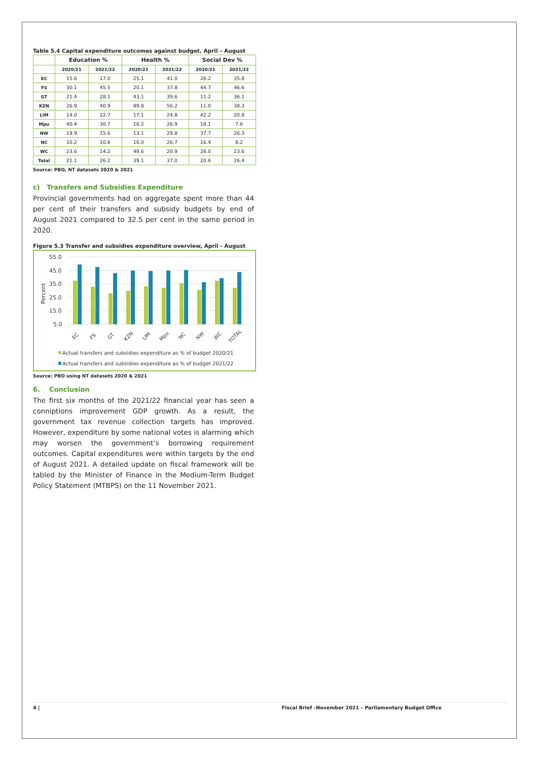Table 5.4 Capital expenditure outcomes against budget, April – August
| | Education % | | Health % | | Social Dev % | |
| --- | --- | --- | --- | --- | --- | --- |
| | 2020/21 | 2021/22 | 2020/21 | 2021/22 | 2020/21 | 2021/22 |
| EC | 15.6 | 17.0 | 25.1 | 41.0 | 26.2 | 35.8 |
| FS | 30.1 | 45.5 | 20.1 | 37.8 | 44.7 | 46.6 |
| GT | 21.4 | 28.1 | 43.1 | 39.6 | 11.2 | 36.1 |
| KZN | 26.9 | 40.9 | 89.8 | 56.2 | 11.0 | 38.3 |
| LIM | 14.0 | 22.7 | 17.1 | 24.8 | 42.2 | 20.8 |
| Mpu | 40.4 | 30.7 | 16.2 | 26.9 | 18.1 | 7.6 |
| NW | 19.9 | 15.6 | 13.1 | 29.8 | 37.7 | 26.3 |
| NC | 10.2 | 10.6 | 16.0 | 26.7 | 16.4 | 8.2 |
| WC | 23.6 | 14.2 | 49.6 | 20.9 | 28.0 | 23.6 |
| Total | 21.1 | 26.2 | 39.1 | 37.0 | 20.6 | 26.4 |
Source: PBO, NT datasets 2020 & 2021
c) Transfers and Subsidies Expenditure
Provincial governments had on aggregate spent more than 44 per cent of their transfers and subsidy budgets by end of August 2021 compared to 32.5 per cent in the same period in 2020.
Figure 5.3 Transfer and subsidies expenditure overview, April - August
55.0
45.0
35.0
25.0
15.0
5.0
Percent
EC
FS
GT
KZN
LIM
Mpu
NC
NW
WC
TOTAL
Actual transfers and subsidies expenditure as % of budget 2020/21
Actual transfers and subsidies expenditure as % of budget 2021/22
Source: PBO using NT datasets 2020 & 2021
6. Conclusion
The first six months of the 2021/22 financial year has seen a conniptions improvement GDP growth. As a result, the government tax revenue collection targets has improved. However, expenditure by some national votes is alarming which may worsen the government’s borrowing requirement outcomes. Capital expenditures were within targets by the end of August 2021. A detailed update on fiscal framework will be tabled by the Minister of Finance in the Medium-Term Budget Policy Statement (MTBPS) on the 11 November 2021.
4 | Fiscal Brief –November 2021 – Parliamentary Budget Office